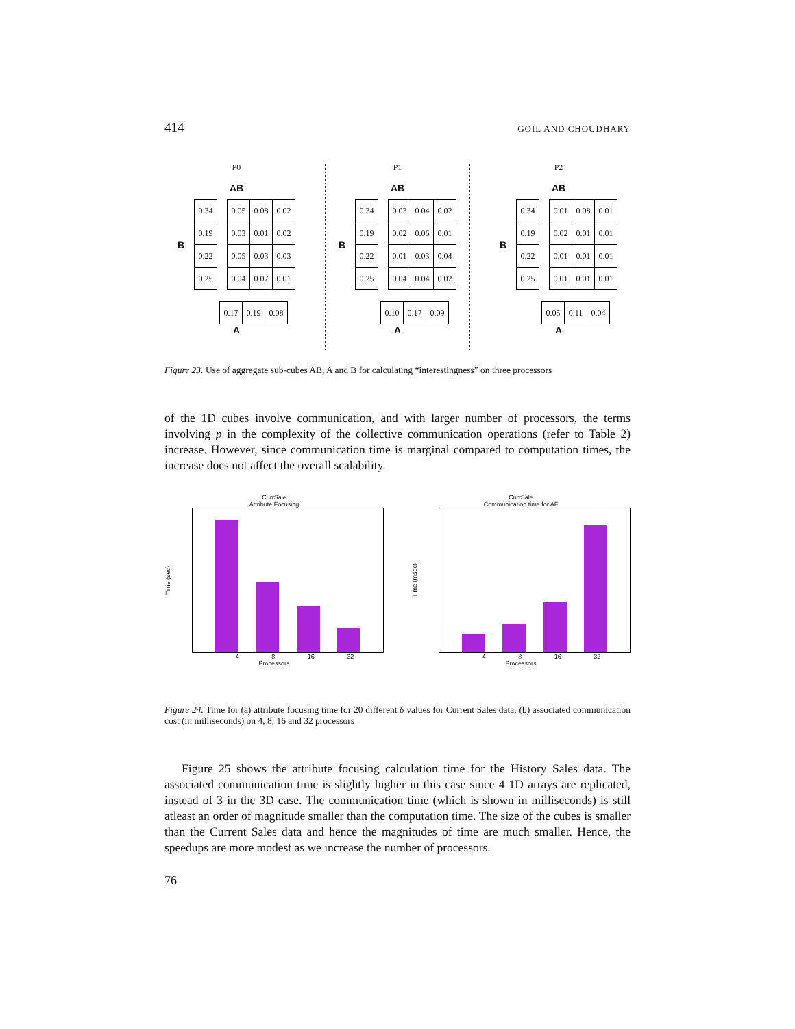414 GOIL AND CHOUDHARY
P0
AB
B
| 0.34 |
| 0.19 |
| 0.22 |
| 0.25 |
| 0.05 | 0.08 | 0.02 |
| 0.03 | 0.01 | 0.02 |
| 0.05 | 0.03 | 0.03 |
| 0.04 | 0.07 | 0.01 |
| 0.17 | 0.19 | 0.08 |
A
P1
AB
B
| 0.34 |
| 0.19 |
| 0.22 |
| 0.25 |
| 0.03 | 0.04 | 0.02 |
| 0.02 | 0.06 | 0.01 |
| 0.01 | 0.03 | 0.04 |
| 0.04 | 0.04 | 0.02 |
| 0.10 | 0.17 | 0.09 |
A
P2
AB
B
| 0.34 |
| 0.19 |
| 0.22 |
| 0.25 |
| 0.01 | 0.08 | 0.01 |
| 0.02 | 0.01 | 0.01 |
| 0.01 | 0.01 | 0.01 |
| 0.01 | 0.01 | 0.01 |
| 0.05 | 0.11 | 0.04 |
A
Figure 23. Use of aggregate sub-cubes AB, A and B for calculating “interestingness” on three processors
of the 1D cubes involve communication, and with larger number of processors, the terms involving p in the complexity of the collective communication operations (refer to Table 2) increase. However, since communication time is marginal compared to computation times, the increase does not affect the overall scalability.
CurrSale
Attribute Focusing
Time (sec)
4 8 16 32
Processors
CurrSale
Communication time for AF
Time (msec)
4 8 16 32
Processors
Figure 24. Time for (a) attribute focusing time for 20 different δ values for Current Sales data, (b) associated communication cost (in milliseconds) on 4, 8, 16 and 32 processors
Figure 25 shows the attribute focusing calculation time for the History Sales data. The associated communication time is slightly higher in this case since 4 1D arrays are replicated, instead of 3 in the 3D case. The communication time (which is shown in milliseconds) is still atleast an order of magnitude smaller than the computation time. The size of the cubes is smaller than the Current Sales data and hence the magnitudes of time are much smaller. Hence, the speedups are more modest as we increase the number of processors.
76